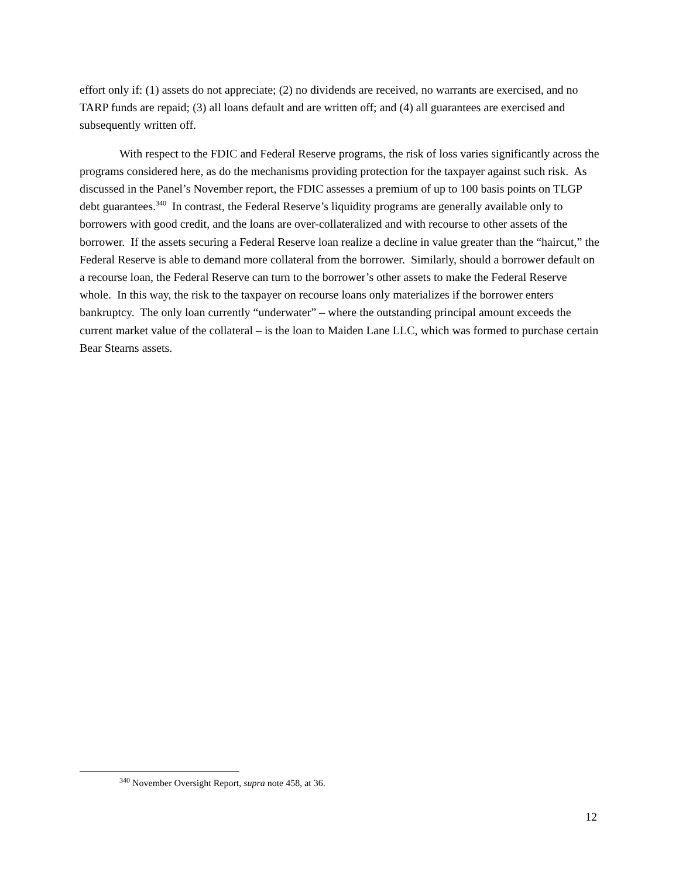effort only if: (1) assets do not appreciate; (2) no dividends are received, no warrants are exercised, and no TARP funds are repaid; (3) all loans default and are written off; and (4) all guarantees are exercised and subsequently written off.
With respect to the FDIC and Federal Reserve programs, the risk of loss varies significantly across the programs considered here, as do the mechanisms providing protection for the taxpayer against such risk. As discussed in the Panel’s November report, the FDIC assesses a premium of up to 100 basis points on TLGP debt guarantees.<sup>340</sup> In contrast, the Federal Reserve’s liquidity programs are generally available only to borrowers with good credit, and the loans are over-collateralized and with recourse to other assets of the borrower. If the assets securing a Federal Reserve loan realize a decline in value greater than the “haircut,” the Federal Reserve is able to demand more collateral from the borrower. Similarly, should a borrower default on a recourse loan, the Federal Reserve can turn to the borrower’s other assets to make the Federal Reserve whole. In this way, the risk to the taxpayer on recourse loans only materializes if the borrower enters bankruptcy. The only loan currently “underwater” – where the outstanding principal amount exceeds the current market value of the collateral – is the loan to Maiden Lane LLC, which was formed to purchase certain Bear Stearns assets.
<sup>340</sup> November Oversight Report, supra note 458, at 36.
12